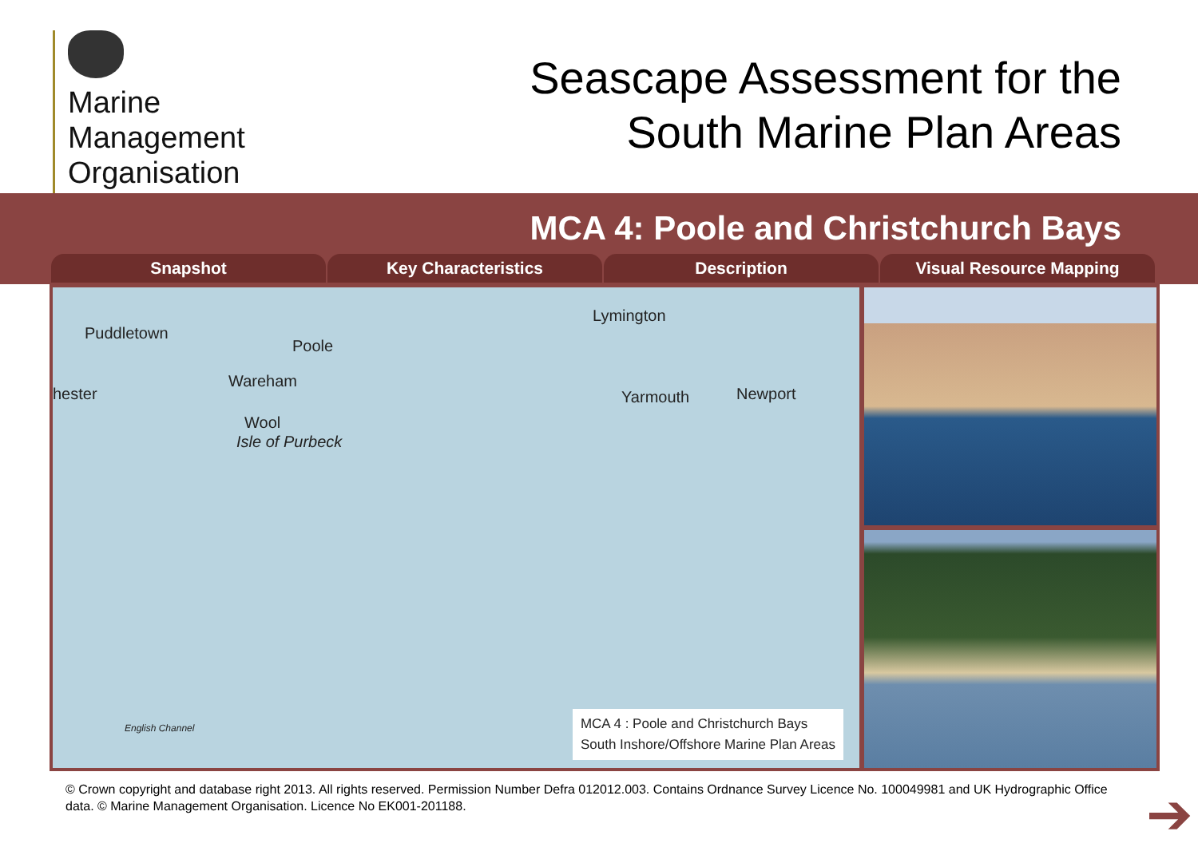Marine
Management
Organisation
Seascape Assessment for the
South Marine Plan Areas
MCA 4: Poole and Christchurch Bays
Snapshot Key Characteristics Description Visual Resource Mapping
Puddletown
Poole
Wareham
hester
Wool
Isle of Purbeck
Lymington
Yarmouth Newport
English Channel
MCA 4 : Poole and Christchurch Bays
South Inshore/Offshore Marine Plan Areas
© Crown copyright and database right 2013. All rights reserved. Permission Number Defra 012012.003. Contains Ordnance Survey Licence No. 100049981 and UK Hydrographic Office data. © Marine Management Organisation. Licence No EK001-201188.
➔